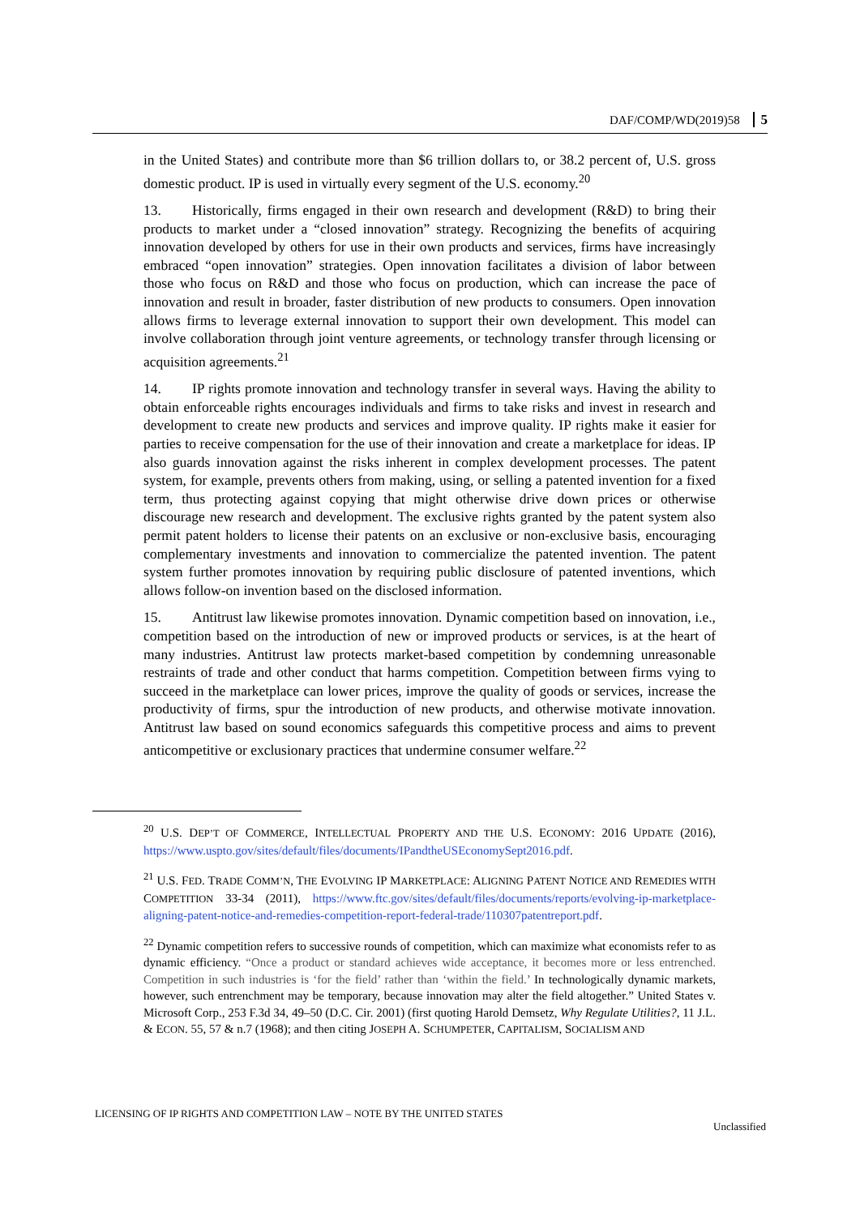DAF/COMP/WD(2019)58 5
in the United States) and contribute more than $6 trillion dollars to, or 38.2 percent of, U.S. gross domestic product. IP is used in virtually every segment of the U.S. economy.<sup>20</sup>
13. Historically, firms engaged in their own research and development (R&D) to bring their products to market under a “closed innovation” strategy. Recognizing the benefits of acquiring innovation developed by others for use in their own products and services, firms have increasingly embraced “open innovation” strategies. Open innovation facilitates a division of labor between those who focus on R&D and those who focus on production, which can increase the pace of innovation and result in broader, faster distribution of new products to consumers. Open innovation allows firms to leverage external innovation to support their own development. This model can involve collaboration through joint venture agreements, or technology transfer through licensing or acquisition agreements.<sup>21</sup>
14. IP rights promote innovation and technology transfer in several ways. Having the ability to obtain enforceable rights encourages individuals and firms to take risks and invest in research and development to create new products and services and improve quality. IP rights make it easier for parties to receive compensation for the use of their innovation and create a marketplace for ideas. IP also guards innovation against the risks inherent in complex development processes. The patent system, for example, prevents others from making, using, or selling a patented invention for a fixed term, thus protecting against copying that might otherwise drive down prices or otherwise discourage new research and development. The exclusive rights granted by the patent system also permit patent holders to license their patents on an exclusive or non-exclusive basis, encouraging complementary investments and innovation to commercialize the patented invention. The patent system further promotes innovation by requiring public disclosure of patented inventions, which allows follow-on invention based on the disclosed information.
15. Antitrust law likewise promotes innovation. Dynamic competition based on innovation, i.e., competition based on the introduction of new or improved products or services, is at the heart of many industries. Antitrust law protects market-based competition by condemning unreasonable restraints of trade and other conduct that harms competition. Competition between firms vying to succeed in the marketplace can lower prices, improve the quality of goods or services, increase the productivity of firms, spur the introduction of new products, and otherwise motivate innovation. Antitrust law based on sound economics safeguards this competitive process and aims to prevent anticompetitive or exclusionary practices that undermine consumer welfare.<sup>22</sup>
<sup>20</sup> U.S. DEP’T OF COMMERCE, INTELLECTUAL PROPERTY AND THE U.S. ECONOMY: 2016 UPDATE (2016), https://www.uspto.gov/sites/default/files/documents/IPandtheUSEconomySept2016.pdf.
<sup>21</sup> U.S. FED. TRADE COMM’N, THE EVOLVING IP MARKETPLACE: ALIGNING PATENT NOTICE AND REMEDIES WITH COMPETITION 33-34 (2011), https://www.ftc.gov/sites/default/files/documents/reports/evolving-ip-marketplace-aligning-patent-notice-and-remedies-competition-report-federal-trade/110307patentreport.pdf.
<sup>22</sup> Dynamic competition refers to successive rounds of competition, which can maximize what economists refer to as dynamic efficiency. “Once a product or standard achieves wide acceptance, it becomes more or less entrenched. Competition in such industries is ‘for the field’ rather than ‘within the field.’ In technologically dynamic markets, however, such entrenchment may be temporary, because innovation may alter the field altogether.” United States v. Microsoft Corp., 253 F.3d 34, 49–50 (D.C. Cir. 2001) (first quoting Harold Demsetz, Why Regulate Utilities?, 11 J.L. & ECON. 55, 57 & n.7 (1968); and then citing JOSEPH A. SCHUMPETER, CAPITALISM, SOCIALISM AND
LICENSING OF IP RIGHTS AND COMPETITION LAW – NOTE BY THE UNITED STATES
Unclassified